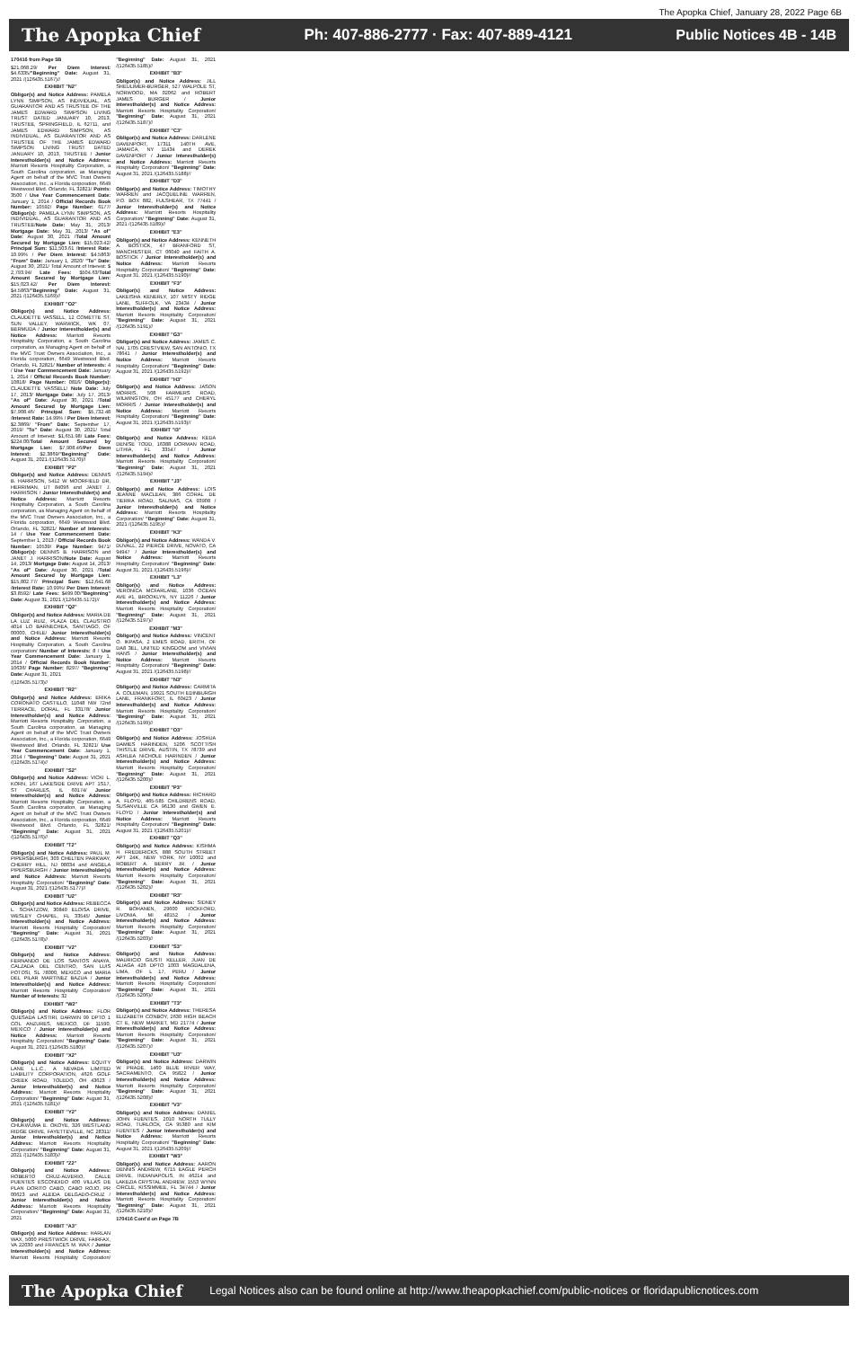The Apopka Chief, January 28, 2022 Page 6B
The Apopka Chief Ph: 407-886-2777 · Fax: 407-889-4121 Public Notices 4B - 14B
170416 from Page 5B
$21,068.29/ Per Diem Interest: $4.6335/"Beginning" Date: August 31, 2021 /(126435.5167)//
EXHIBIT "N2"
Obligor(s) and Notice Address: PAMELA LYNN SIMPSON, AS INDIVIDUAL, AS GUARANTOR AND AS TRUSTEE OF THE JAMES EDWARD SIMPSON LIVING TRUST DATED JANUARY 10, 2013, TRUSTEE, SPRINGFIELD, IL 62711, and JAMES EDWARD SIMPSON, AS INDIVIDUAL, AS GUARANTOR AND AS TRUSTEE OF THE JAMES EDWARD SIMPSON LIVING TRUST DATED JANUARY 10, 2013, TRUSTEE / Junior Interestholder(s) and Notice Address: Marriott Resorts Hospitality Corporation, a South Carolina corporation, as Managing Agent on behalf of the MVC Trust Owners Association, Inc., a Florida corporation, 6649 Westwood Blvd. Orlando, FL 32821/ Points: 3500 / Use Year Commencement Date: January 1, 2014 / Official Records Book Number: 10592/ Page Number: 6177/ Obligor(s): PAMELA LYNN SIMPSON, AS INDIVIDUAL, AS GUARANTOR AND AS TRUSTEE/Note Date: May 31, 2013/ Mortgage Date: May 31, 2013/ "As of" Date: August 30, 2021 /Total Amount Secured by Mortgage Lien: $15,023.42/ Principal Sum: $11,503.61 /Interest Rate: 10.99% / Per Diem Interest: $4.5863/ "From" Date: January 1, 2020/ "To" Date: August 30, 2021/ Total Amount of Interest: $ 2,793.94/ Late Fees: $504.63/Total Amount Secured by Mortgage Lien: $15,023.42/ Per Diem Interest: $4.5863/"Beginning" Date: August 31, 2021 /(126435.5169)//
EXHIBIT "O2"
Obligor(s) and Notice Address: CLAUDETTE VASSELL, 12 COMETTE ST, SUN VALLEY, WARWICK, WK 07, BERMUDA / Junior Interestholder(s) and Notice Address: Marriott Resorts Hospitality Corporation, a South Carolina corporation, as Managing Agent on behalf of the MVC Trust Owners Association, Inc., a Florida corporation, 6649 Westwood Blvd. Orlando, FL 32821/ Number of Interests: 4 / Use Year Commencement Date: January 1, 2014 / Official Records Book Number: 10818/ Page Number: 0816/ Obligor(s): CLAUDETTE VASSELL/ Note Date: July 17, 2013/ Mortgage Date: July 17, 2013/ "As of" Date: August 30, 2021 /Total Amount Secured by Mortgage Lien: $7,908.46/ Principal Sum: $5,732.48 /Interest Rate: 14.99% / Per Diem Interest: $2.3869/ "From" Date: September 17, 2019/ "To" Date: August 30, 2021/ Total Amount of Interest: $1,651.98/ Late Fees: $224.00/Total Amount Secured by Mortgage Lien: $7,908.46/Per Diem Interest: $2.3869/"Beginning" Date: August 31, 2021 /(126435.5170)//
EXHIBIT "P2"
Obligor(s) and Notice Address: DENNIS B. HARRISON, 5412 W MOORFIELD DR, HERRIMAN, UT 84096 and JANET J. HARRISON / Junior Interestholder(s) and Notice Address: Marriott Resorts Hospitality Corporation, a South Carolina corporation, as Managing Agent on behalf of the MVC Trust Owners Association, Inc., a Florida corporation, 6649 Westwood Blvd. Orlando, FL 32821/ Number of Interests: 14 / Use Year Commencement Date: September 1, 2013 / Official Records Book Number: 10539/ Page Number: 9471/ Obligor(s): DENNIS B. HARRISON and JANET J. HARRISON/Note Date: August 14, 2013/ Mortgage Date: August 14, 2013/ "As of" Date: August 30, 2021 /Total Amount Secured by Mortgage Lien: $15,802.77/ Principal Sum: $12,641.68 /Interest Rate: 10.99%/ Per Diem Interest: $3.8592/ Late Fees: $499.00/"Beginning" Date: August 31, 2021 /(126435.5172)//
EXHIBIT "Q2"
Obligor(s) and Notice Address: MARIA DE LA LUZ RUIZ, PLAZA DEL CLAUSTRO 4014 LO BARNECHEA, SANTIAGO, OF 00000, CHILE/ Junior Interestholder(s) and Notice Address: Marriott Resorts Hospitality Corporation, a South Carolina corporation/ Number of Interests: 8 / Use Year Commencement Date: January 1, 2014 / Official Records Book Number: 10636/ Page Number: 8297/ "Beginning" Date: August 31, 2021
/(126435.5173)//
EXHIBIT "R2"
Obligor(s) and Notice Address: ERIKA CORONATO CASTILLO, 11048 NW 72nd TERRACE, DORAL, FL 33178/ Junior Interestholder(s) and Notice Address: Marriott Resorts Hospitality Corporation, a South Carolina corporation, as Managing Agent on behalf of the MVC Trust Owners Association, Inc., a Florida corporation, 6649 Westwood Blvd. Orlando, FL 32821/ Use Year Commencement Date: January 1, 2014 / "Beginning" Date: August 31, 2021 /(126435.5174)//
EXHIBIT "S2"
Obligor(s) and Notice Address: VICKI L. KORN, 167 LAKESIDE DRIVE APT 1S17, ST CHARLES, IL 60174/ Junior Interestholder(s) and Notice Address: Marriott Resorts Hospitality Corporation, a South Carolina corporation, as Managing Agent on behalf of the MVC Trust Owners Association, Inc., a Florida corporation, 6649 Westwood Blvd. Orlando, FL 32821/ "Beginning" Date: August 31, 2021 /(126435.5176)//
EXHIBIT "T2"
Obligor(s) and Notice Address: PAUL M. PIPERSBURGH, 303 CHELTEN PARKWAY, CHERRY HILL, NJ 08034 and ANGELA PIPERSBURGH / Junior Interestholder(s) and Notice Address: Marriott Resorts Hospitality Corporation/ "Beginning" Date: August 31, 2021 /(126435.5177)//
EXHIBIT "U2"
Obligor(s) and Notice Address: REBECCA L. SCHATZOW, 30840 ELOISA DRIVE, WESLEY CHAPEL, FL 33545/ Junior Interestholder(s) and Notice Address: Marriott Resorts Hospitality Corporation/ "Beginning" Date: August 31, 2021 /(126435.5178)//
EXHIBIT "V2"
Obligor(s) and Notice Address: FERNANDO DE LOS SANTOS ANAYA, CALZADA DEL CENTRO, SAN LUIS POTOSI, SL 78000, MEXICO and MARIA DEL PILAR MARTINEZ BAZUA / Junior Interestholder(s) and Notice Address: Marriott Resorts Hospitality Corporation/ Number of Interests: 32
EXHIBIT "W2"
Obligor(s) and Notice Address: FLOR QUESADA LASTIRI, DARWIN 99 DPTO 1 COL ANZURES, MEXICO, DF 11590, MEXICO / Junior Interestholder(s) and Notice Address: Marriott Resorts Hospitality Corporation/ "Beginning" Date: August 31, 2021 /(126435.5180)//
EXHIBIT "X2"
Obligor(s) and Notice Address: EQUITY LANE L.L.C., A NEVADA LIMITED LIABILITY CORPORATION, 4626 GOLF CREEK ROAD, TOLEDO, OH 43623 / Junior Interestholder(s) and Notice Address: Marriott Resorts Hospitality Corporation/ "Beginning" Date: August 31, 2021 /(126435.5181)//
EXHIBIT "Y2"
Obligor(s) and Notice Address: CHUKWUMA E. OKOYE, 326 WESTLAND RIDGE DRIVE, FAYETTEVILLE, NC 28311/ Junior Interestholder(s) and Notice Address: Marriott Resorts Hospitality Corporation/ "Beginning" Date: August 31, 2021 /(126435.5183)//
EXHIBIT "Z2"
Obligor(s) and Notice Address: ROBERTO CRUZ-ALVERIO, CALLE PUENTES ESCONDIDO 400 VILLAS DE PLAN DORITO CABO, CABO ROJO, PR 00623 and ALEIDA DELGADO-CRUZ / Junior Interestholder(s) and Notice Address: Marriott Resorts Hospitality Corporation/ "Beginning" Date: August 31, 2021
EXHIBIT "A3"
Obligor(s) and Notice Address: HARLAN WAX, 5000 PRESTWICK DRIVE, FAIRFAX, VA 22030 and FRANCES M. WAX / Junior Interestholder(s) and Notice Address: Marriott Resorts Hospitality Corporation/ "Beginning" Date: August 31, 2021 /(126435.5185)//
EXHIBIT "B3"
Obligor(s) and Notice Address: JILL SHEULIMER-BURGER, 527 WALPOLE ST, NORWOOD, MA 02062 and ROBERT JAMES BURGER / Junior Interestholder(s) and Notice Address: Marriott Resorts Hospitality Corporation/ "Beginning" Date: August 31, 2021 /(126435.5187)//
EXHIBIT "C3"
Obligor(s) and Notice Address: DARLENE DAVENPORT, 17311 140TH AVE, JAMAICA, NY 11434 and DEREK DAVENPORT / Junior Interestholder(s) and Notice Address: Marriott Resorts Hospitality Corporation/ "Beginning" Date: August 31, 2021 /(126435.5188)//
EXHIBIT "D3"
Obligor(s) and Notice Address: TIMOTHY WARREN and JACQUELINE WARREN, P.O. BOX 882, FULSHEAR, TX 77441 / Junior Interestholder(s) and Notice Address: Marriott Resorts Hospitality Corporation/ "Beginning" Date: August 31, 2021 /(126435.5189)//
EXHIBIT "E3"
Obligor(s) and Notice Address: KENNETH A. BOSTICK, 47 BRANFORD ST, MANCHESTER, CT 06040 and FAITH A. BOSTICK / Junior Interestholder(s) and Notice Address: Marriott Resorts Hospitality Corporation/ "Beginning" Date: August 31, 2021 /(126435.5190)//
EXHIBIT "F3"
Obligor(s) and Notice Address: LAKEISHA KENERLY, 107 MISTY RIDGE LANE, SUFFOLK, VA 23434 / Junior Interestholder(s) and Notice Address: Marriott Resorts Hospitality Corporation/ "Beginning" Date: August 31, 2021 /(126435.5191)//
EXHIBIT "G3"
Obligor(s) and Notice Address: JAMES C. NAI, 1705 CRESTVIEW, SAN ANTONIO, TX 78641 / Junior Interestholder(s) and Notice Address: Marriott Resorts Hospitality Corporation/ "Beginning" Date: August 31, 2021 /(126435.5192)//
EXHIBIT "H3"
Obligor(s) and Notice Address: JASON MORRIS, 508 FARMERS ROAD, WILMINGTON, OH 45177 and CHERYL MORRIS / Junior Interestholder(s) and Notice Address: Marriott Resorts Hospitality Corporation/ "Beginning" Date: August 31, 2021 /(126435.5193)//
EXHIBIT "I3"
Obligor(s) and Notice Address: KEDA DENISE TODD, 16388 DORMAN ROAD, LITHIA, FL 33547 / Junior Interestholder(s) and Notice Address: Marriott Resorts Hospitality Corporation/ "Beginning" Date: August 31, 2021 /(126435.5194)//
EXHIBIT "J3"
Obligor(s) and Notice Address: LOIS JEANNE MACLEAN, 386 CORAL DE TIERRA ROAD, SALINAS, CA 93908 / Junior Interestholder(s) and Notice Address: Marriott Resorts Hospitality Corporation/ "Beginning" Date: August 31, 2021 /(126435.5195)//
EXHIBIT "K3"
Obligor(s) and Notice Address: WANDA V. DUVALL, 22 PIERCE DRIVE, NOVATO, CA 94947 / Junior Interestholder(s) and Notice Address: Marriott Resorts Hospitality Corporation/ "Beginning" Date: August 31, 2021 /(126435.5196)//
EXHIBIT "L3"
Obligor(s) and Notice Address: VERONICA MCFARLANE, 1036 OCEAN AVE #1, BROOKLYN, NY 11226 / Junior Interestholder(s) and Notice Address: Marriott Resorts Hospitality Corporation/ "Beginning" Date: August 31, 2021 /(126435.5197)//
EXHIBIT "M3"
Obligor(s) and Notice Address: VINCENT O. IKPASA, 2 EMES ROAD, ERITH, OF DA8 3EL, UNITED KINGDOM and VIVIAN HANS / Junior Interestholder(s) and Notice Address: Marriott Resorts Hospitality Corporation/ "Beginning" Date: August 31, 2021 /(126435.5198)//
EXHIBIT "N3"
Obligor(s) and Notice Address: CARMITA A. COLEMAN, 19921 SOUTH EDINBURGH LANE, FRANKFORT, IL 60423 / Junior Interestholder(s) and Notice Address: Marriott Resorts Hospitality Corporation/ "Beginning" Date: August 31, 2021 /(126435.5199)//
EXHIBIT "O3"
Obligor(s) and Notice Address: JOSHUA DAMIES HARINDEN, 5206 SCOTTISH THISTLE DRIVE, AUSTIN, TX 78739 and ASHLEA NICHOLE HARINDEN / Junior Interestholder(s) and Notice Address: Marriott Resorts Hospitality Corporation/ "Beginning" Date: August 31, 2021 /(126435.5200)//
EXHIBIT "P3"
Obligor(s) and Notice Address: RICHARD A. FLOYD, 465-585 CHILDRENS ROAD, SUSANVILLE CA 96130 and GWEN E. FLOYD / Junior Interestholder(s) and Notice Address: Marriott Resorts Hospitality Corporation/ "Beginning" Date: August 31, 2021 /(126435.5201)//
EXHIBIT "Q3"
Obligor(s) and Notice Address: KISHMA H. FREDERICKS, 888 SOUTH STREET APT 24K, NEW YORK, NY 10002 and ROBERT A. BERRY JR. / Junior Interestholder(s) and Notice Address: Marriott Resorts Hospitality Corporation/ "Beginning" Date: August 31, 2021 /(126435.5202)//
EXHIBIT "R3"
Obligor(s) and Notice Address: SIDNEY R. BOHANEN, 29600 ROCKFORD, LIVONIA, MI 48152 / Junior Interestholder(s) and Notice Address: Marriott Resorts Hospitality Corporation/ "Beginning" Date: August 31, 2021 /(126435.5203)//
EXHIBIT "S3"
Obligor(s) and Notice Address: MAURICIO GIUSTI KELLER, JUAN DE ALIAGA 426 DPTO 1003 MAGDALENA, LIMA, OF L 17, PERU / Junior Interestholder(s) and Notice Address: Marriott Resorts Hospitality Corporation/ "Beginning" Date: August 31, 2021 /(126435.5206)//
EXHIBIT "T3"
Obligor(s) and Notice Address: THERESA ELIZABETH CONBOY, 2630 HIGH BEACH CT E, NEW MARKET, MD 21774 / Junior Interestholder(s) and Notice Address: Marriott Resorts Hospitality Corporation/ "Beginning" Date: August 31, 2021 /(126435.5207)//
EXHIBIT "U3"
Obligor(s) and Notice Address: DARWIN W. PRADE, 1460 BLUE RIVER WAY, SACRAMENTO, CA 95822 / Junior Interestholder(s) and Notice Address: Marriott Resorts Hospitality Corporation/ "Beginning" Date: August 31, 2021 /(126435.5208)//
EXHIBIT "V3"
Obligor(s) and Notice Address: DANIEL JOHN FUENTES, 2010 NORTH TULLY ROAD, TURLOCK, CA 95380 and KIM FUENTES / Junior Interestholder(s) and Notice Address: Marriott Resorts Hospitality Corporation/ "Beginning" Date: August 31, 2021 /(126435.5209)//
EXHIBIT "W3"
Obligor(s) and Notice Address: AARON DENNIS ANDREW, 6715 EAGLE PERCH DRIVE, INDIANAPOLIS, IN 46214 and LAKEZIA CRYSTAL ANDREW, 1553 WYNN CIRCLE, KISSIMMEE, FL 34744 / Junior Interestholder(s) and Notice Address: Marriott Resorts Hospitality Corporation/ "Beginning" Date: August 31, 2021 /(126435.5210)//
170416 Cont'd on Page 7B
The Apopka Chief Legal Notices also can be found online at http://www.theapopkachief.com/public-notices or floridapublicnotices.com